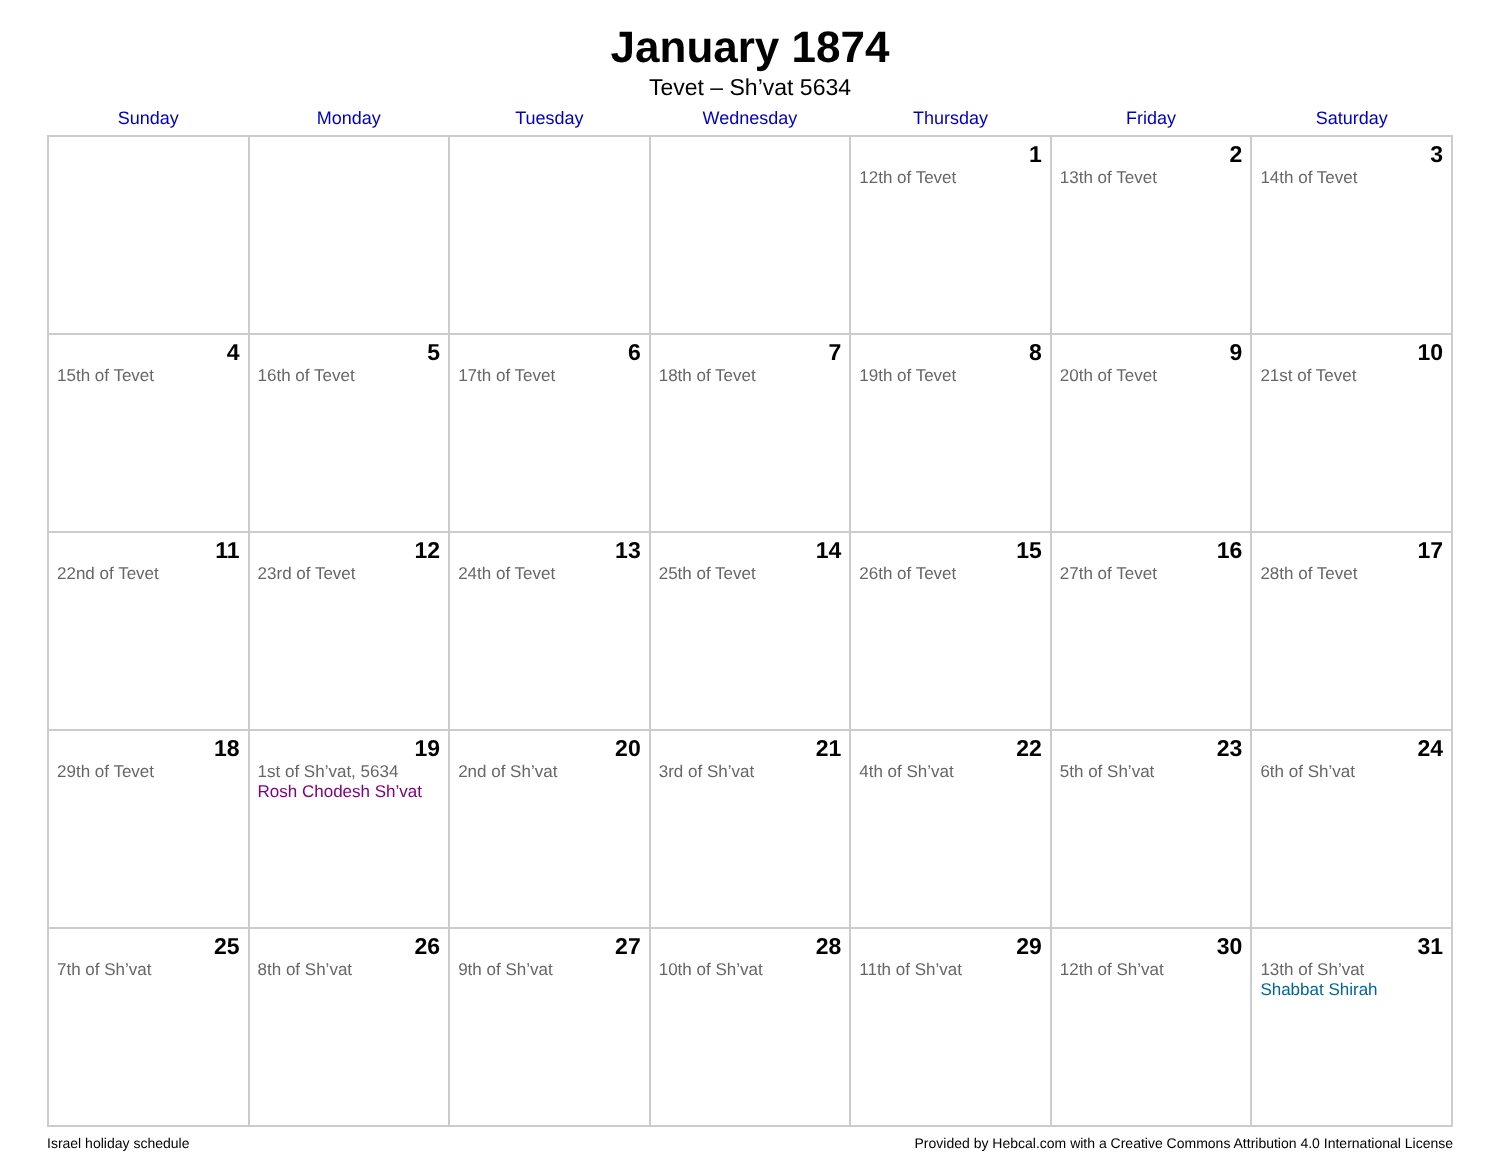January 1874
Tevet – Sh’vat 5634
| Sunday | Monday | Tuesday | Wednesday | Thursday | Friday | Saturday |
| --- | --- | --- | --- | --- | --- | --- |
| | | | | 1 12th of Tevet | 2 13th of Tevet | 3 14th of Tevet |
| 4 15th of Tevet | 5 16th of Tevet | 6 17th of Tevet | 7 18th of Tevet | 8 19th of Tevet | 9 20th of Tevet | 10 21st of Tevet |
| 11 22nd of Tevet | 12 23rd of Tevet | 13 24th of Tevet | 14 25th of Tevet | 15 26th of Tevet | 16 27th of Tevet | 17 28th of Tevet |
| 18 29th of Tevet | 19 1st of Sh’vat, 5634 Rosh Chodesh Sh’vat | 20 2nd of Sh’vat | 21 3rd of Sh’vat | 22 4th of Sh’vat | 23 5th of Sh’vat | 24 6th of Sh’vat |
| 25 7th of Sh’vat | 26 8th of Sh’vat | 27 9th of Sh’vat | 28 10th of Sh’vat | 29 11th of Sh’vat | 30 12th of Sh’vat | 31 13th of Sh’vat Shabbat Shirah |
Israel holiday schedule Provided by Hebcal.com with a Creative Commons Attribution 4.0 International License